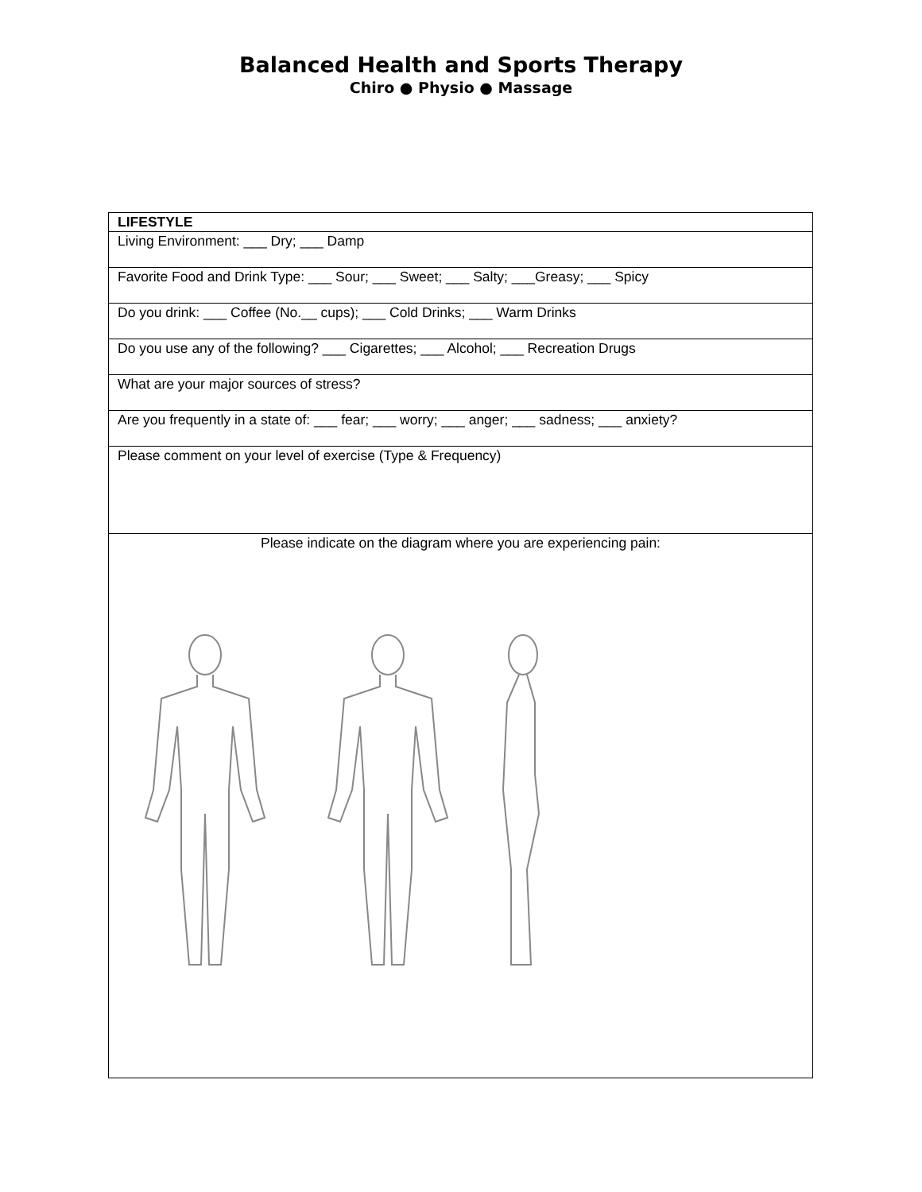Balanced Health and Sports Therapy
Chiro ● Physio ● Massage
| LIFESTYLE |
| --- |
| Living Environment: ___ Dry; ___ Damp |
| Favorite Food and Drink Type: ___ Sour; ___ Sweet; ___ Salty; ___Greasy; ___ Spicy |
| Do you drink: ___ Coffee (No.__ cups); ___ Cold Drinks; ___ Warm Drinks |
| Do you use any of the following? ___ Cigarettes; ___ Alcohol; ___ Recreation Drugs |
| What are your major sources of stress? |
| Are you frequently in a state of: ___ fear; ___ worry; ___ anger; ___ sadness; ___ anxiety? |
| Please comment on your level of exercise (Type & Frequency) |
| Please indicate on the diagram where you are experiencing pain: |